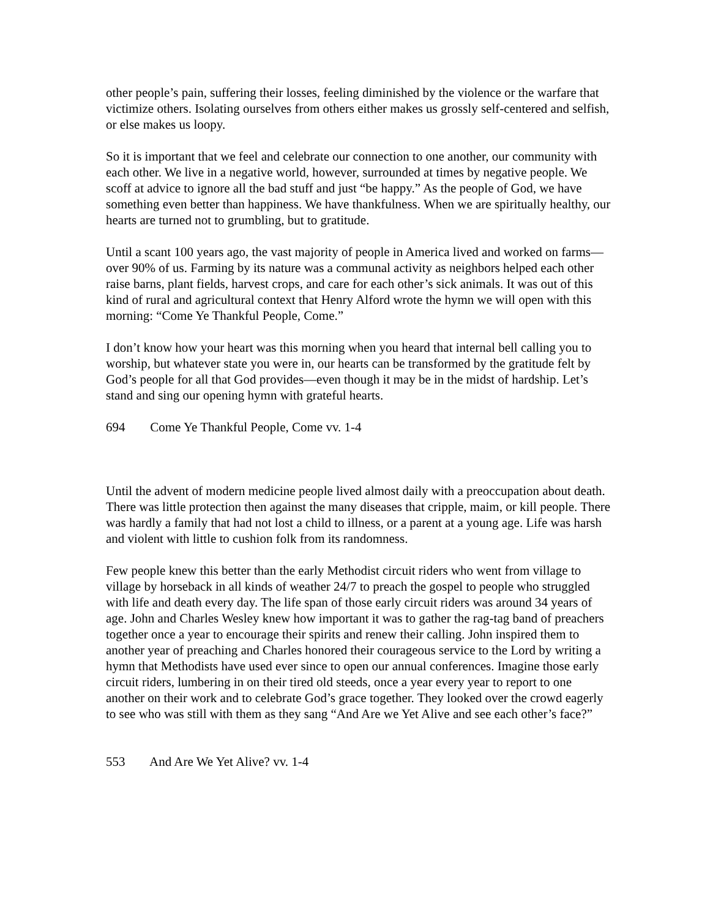other people’s pain, suffering their losses, feeling diminished by the violence or the warfare that victimize others. Isolating ourselves from others either makes us grossly self-centered and selfish, or else makes us loopy.
So it is important that we feel and celebrate our connection to one another, our community with each other. We live in a negative world, however, surrounded at times by negative people. We scoff at advice to ignore all the bad stuff and just “be happy.” As the people of God, we have something even better than happiness. We have thankfulness. When we are spiritually healthy, our hearts are turned not to grumbling, but to gratitude.
Until a scant 100 years ago, the vast majority of people in America lived and worked on farms—over 90% of us. Farming by its nature was a communal activity as neighbors helped each other raise barns, plant fields, harvest crops, and care for each other’s sick animals. It was out of this kind of rural and agricultural context that Henry Alford wrote the hymn we will open with this morning: “Come Ye Thankful People, Come.”
I don’t know how your heart was this morning when you heard that internal bell calling you to worship, but whatever state you were in, our hearts can be transformed by the gratitude felt by God’s people for all that God provides—even though it may be in the midst of hardship. Let’s stand and sing our opening hymn with grateful hearts.
694 Come Ye Thankful People, Come vv. 1-4
Until the advent of modern medicine people lived almost daily with a preoccupation about death. There was little protection then against the many diseases that cripple, maim, or kill people. There was hardly a family that had not lost a child to illness, or a parent at a young age. Life was harsh and violent with little to cushion folk from its randomness.
Few people knew this better than the early Methodist circuit riders who went from village to village by horseback in all kinds of weather 24/7 to preach the gospel to people who struggled with life and death every day. The life span of those early circuit riders was around 34 years of age. John and Charles Wesley knew how important it was to gather the rag-tag band of preachers together once a year to encourage their spirits and renew their calling. John inspired them to another year of preaching and Charles honored their courageous service to the Lord by writing a hymn that Methodists have used ever since to open our annual conferences. Imagine those early circuit riders, lumbering in on their tired old steeds, once a year every year to report to one another on their work and to celebrate God’s grace together. They looked over the crowd eagerly to see who was still with them as they sang “And Are we Yet Alive and see each other’s face?”
553 And Are We Yet Alive? vv. 1-4